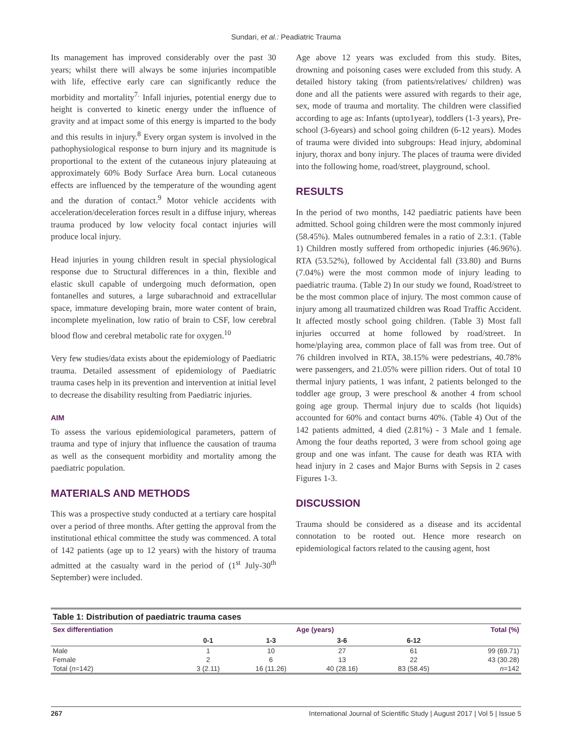Sundari, et al.: Peadiatric Trauma
Its management has improved considerably over the past 30 years; whilst there will always be some injuries incompatible with life, effective early care can significantly reduce the morbidity and mortality<sup>7.</sup> Infall injuries, potential energy due to height is converted to kinetic energy under the influence of gravity and at impact some of this energy is imparted to the body and this results in injury.<sup>8</sup> Every organ system is involved in the pathophysiological response to burn injury and its magnitude is proportional to the extent of the cutaneous injury plateauing at approximately 60% Body Surface Area burn. Local cutaneous effects are influenced by the temperature of the wounding agent and the duration of contact.<sup>9</sup> Motor vehicle accidents with acceleration/deceleration forces result in a diffuse injury, whereas trauma produced by low velocity focal contact injuries will produce local injury.
Head injuries in young children result in special physiological response due to Structural differences in a thin, flexible and elastic skull capable of undergoing much deformation, open fontanelles and sutures, a large subarachnoid and extracellular space, immature developing brain, more water content of brain, incomplete myelination, low ratio of brain to CSF, low cerebral blood flow and cerebral metabolic rate for oxygen.<sup>10</sup>
Very few studies/data exists about the epidemiology of Paediatric trauma. Detailed assessment of epidemiology of Paediatric trauma cases help in its prevention and intervention at initial level to decrease the disability resulting from Paediatric injuries.
AIM
To assess the various epidemiological parameters, pattern of trauma and type of injury that influence the causation of trauma as well as the consequent morbidity and mortality among the paediatric population.
MATERIALS AND METHODS
This was a prospective study conducted at a tertiary care hospital over a period of three months. After getting the approval from the institutional ethical committee the study was commenced. A total of 142 patients (age up to 12 years) with the history of trauma admitted at the casualty ward in the period of (1<sup>st</sup> July-30<sup>th</sup> September) were included.
Age above 12 years was excluded from this study. Bites, drowning and poisoning cases were excluded from this study. A detailed history taking (from patients/relatives/ children) was done and all the patients were assured with regards to their age, sex, mode of trauma and mortality. The children were classified according to age as: Infants (upto1year), toddlers (1-3 years), Pre-school (3-6years) and school going children (6-12 years). Modes of trauma were divided into subgroups: Head injury, abdominal injury, thorax and bony injury. The places of trauma were divided into the following home, road/street, playground, school.
RESULTS
In the period of two months, 142 paediatric patients have been admitted. School going children were the most commonly injured (58.45%). Males outnumbered females in a ratio of 2.3:1. (Table 1) Children mostly suffered from orthopedic injuries (46.96%). RTA (53.52%), followed by Accidental fall (33.80) and Burns (7.04%) were the most common mode of injury leading to paediatric trauma. (Table 2) In our study we found, Road/street to be the most common place of injury. The most common cause of injury among all traumatized children was Road Traffic Accident. It affected mostly school going children. (Table 3) Most fall injuries occurred at home followed by road/street. In home/playing area, common place of fall was from tree. Out of 76 children involved in RTA, 38.15% were pedestrians, 40.78% were passengers, and 21.05% were pillion riders. Out of total 10 thermal injury patients, 1 was infant, 2 patients belonged to the toddler age group, 3 were preschool & another 4 from school going age group. Thermal injury due to scalds (hot liquids) accounted for 60% and contact burns 40%. (Table 4) Out of the 142 patients admitted, 4 died (2.81%) - 3 Male and 1 female. Among the four deaths reported, 3 were from school going age group and one was infant. The cause for death was RTA with head injury in 2 cases and Major Burns with Sepsis in 2 cases Figures 1-3.
DISCUSSION
Trauma should be considered as a disease and its accidental connotation to be rooted out. Hence more research on epidemiological factors related to the causing agent, host
Table 1: Distribution of paediatric trauma cases
| Sex differentiation | Age (years) | | | | Total (%) |
| --- | --- | --- | --- | --- | --- |
| | 0-1 | 1-3 | 3-6 | 6-12 | |
| Male | 1 | 10 | 27 | 61 | 99 (69.71) |
| Female | 2 | 6 | 13 | 22 | 43 (30.28) |
| Total ( n =142) | 3 (2.11) | 16 (11.26) | 40 (28.16) | 83 (58.45) | n =142 |
267 International Journal of Scientific Study | August 2017 | Vol 5 | Issue 5